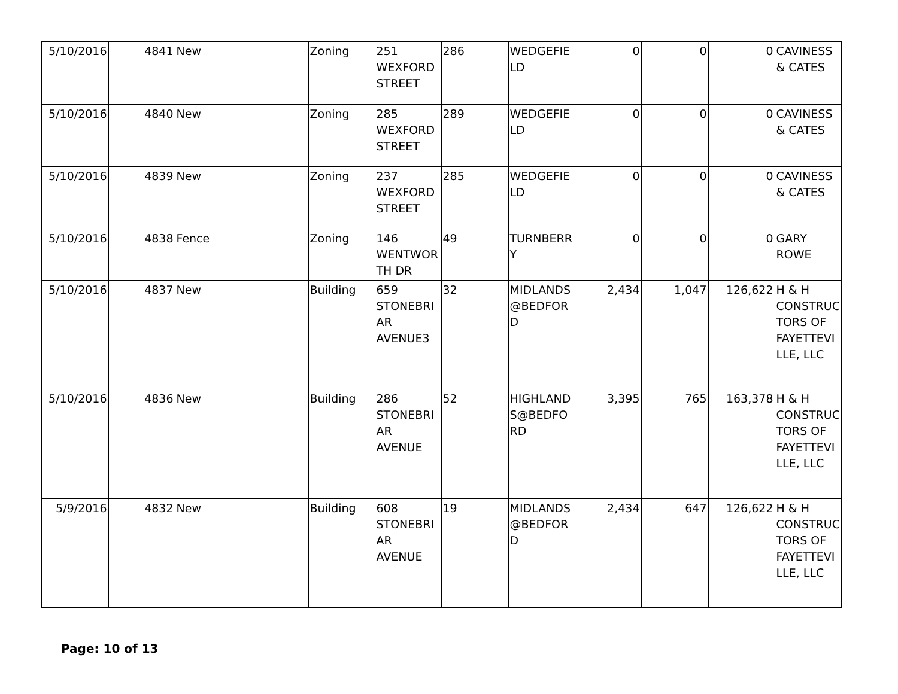| 5/10/2016 | 4841 | New | Zoning | 251 WEXFORD STREET | 286 | WEDGEFIE LD | 0 | 0 | 0 | CAVINESS & CATES |
| 5/10/2016 | 4840 | New | Zoning | 285 WEXFORD STREET | 289 | WEDGEFIE LD | 0 | 0 | 0 | CAVINESS & CATES |
| 5/10/2016 | 4839 | New | Zoning | 237 WEXFORD STREET | 285 | WEDGEFIE LD | 0 | 0 | 0 | CAVINESS & CATES |
| 5/10/2016 | 4838 | Fence | Zoning | 146 WENTWOR TH DR | 49 | TURNBERR Y | 0 | 0 | 0 | GARY ROWE |
| 5/10/2016 | 4837 | New | Building | 659 STONEBRI AR AVENUE3 | 32 | MIDLANDS @BEDFOR D | 2,434 | 1,047 | 126,622 | H & H CONSTRUC TORS OF FAYETTEVI LLE, LLC |
| 5/10/2016 | 4836 | New | Building | 286 STONEBRI AR AVENUE | 52 | HIGHLAND S@BEDFO RD | 3,395 | 765 | 163,378 | H & H CONSTRUC TORS OF FAYETTEVI LLE, LLC |
| 5/9/2016 | 4832 | New | Building | 608 STONEBRI AR AVENUE | 19 | MIDLANDS @BEDFOR D | 2,434 | 647 | 126,622 | H & H CONSTRUC TORS OF FAYETTEVI LLE, LLC |
Page: 10 of 13